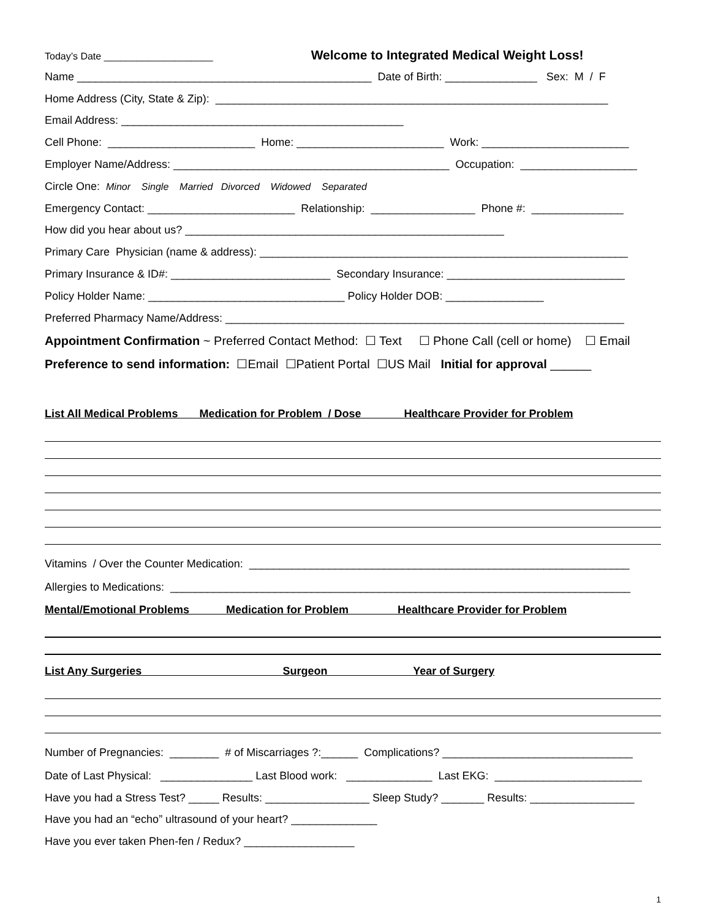Today’s Date ____________________ Welcome to Integrated Medical Weight Loss!
Name ________________________________________________ Date of Birth: _______________ Sex: M / F
Home Address (City, State & Zip): ________________________________________________________________
Email Address: ______________________________________________
Cell Phone: ________________________ Home: ________________________ Work: ________________________
Employer Name/Address: _____________________________________________ Occupation: ___________________
Circle One: Minor Single Married Divorced Widowed Separated
Emergency Contact: ________________________ Relationship: _________________ Phone #: _______________
How did you hear about us? ____________________________________________________
Primary Care Physician (name & address): ____________________________________________________________
Primary Insurance & ID#: __________________________ Secondary Insurance: _____________________________
Policy Holder Name: ________________________________ Policy Holder DOB: ________________
Preferred Pharmacy Name/Address: _________________________________________________________________
Appointment Confirmation ~ Preferred Contact Method: ☐ Text ☐ Phone Call (cell or home) ☐ Email
Preference to send information: ☐Email ☐Patient Portal ☐US Mail Initial for approval ______
List All Medical Problems Medication for Problem / Dose Healthcare Provider for Problem
Vitamins / Over the Counter Medication: ______________________________________________________________
Allergies to Medications: ___________________________________________________________________________
Mental/Emotional Problems Medication for Problem Healthcare Provider for Problem
List Any Surgeries Surgeon Year of Surgery
Number of Pregnancies: ________ # of Miscarriages ?:______ Complications? _______________________________
Date of Last Physical: _______________ Last Blood work: ______________ Last EKG: ________________________
Have you had a Stress Test? _____ Results: _________________ Sleep Study? _______ Results: _________________
Have you had an “echo” ultrasound of your heart? ______________
Have you ever taken Phen-fen / Redux? __________________
1